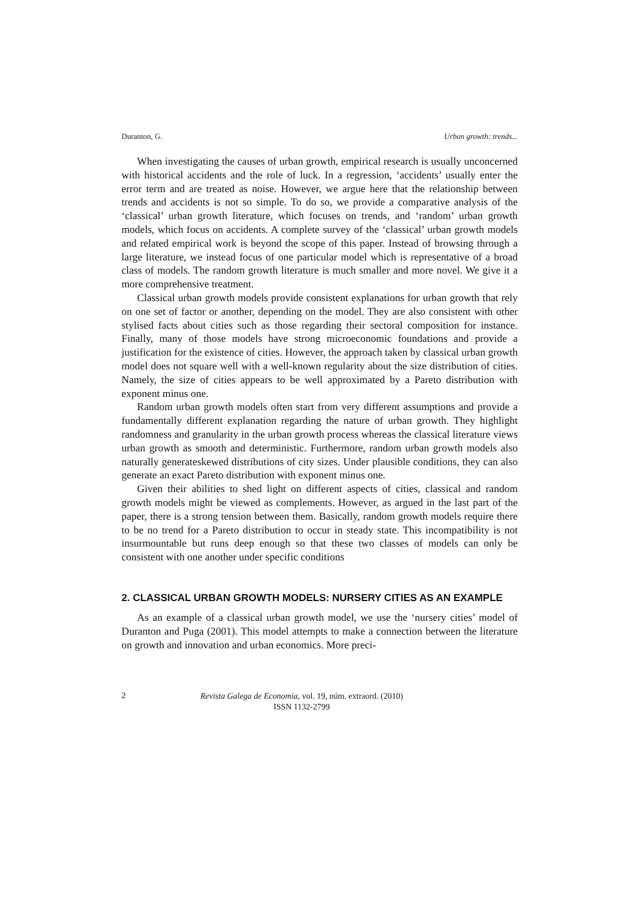Duranton, G. Urban growth: trends...
When investigating the causes of urban growth, empirical research is usually unconcerned with historical accidents and the role of luck. In a regression, ‘accidents’ usually enter the error term and are treated as noise. However, we argue here that the relationship between trends and accidents is not so simple. To do so, we provide a comparative analysis of the ‘classical’ urban growth literature, which focuses on trends, and ‘random’ urban growth models, which focus on accidents. A complete survey of the ‘classical’ urban growth models and related empirical work is beyond the scope of this paper. Instead of browsing through a large literature, we instead focus of one particular model which is representative of a broad class of models. The random growth literature is much smaller and more novel. We give it a more comprehensive treatment.
Classical urban growth models provide consistent explanations for urban growth that rely on one set of factor or another, depending on the model. They are also consistent with other stylised facts about cities such as those regarding their sectoral composition for instance. Finally, many of those models have strong microeconomic foundations and provide a justification for the existence of cities. However, the approach taken by classical urban growth model does not square well with a well-known regularity about the size distribution of cities. Namely, the size of cities appears to be well approximated by a Pareto distribution with exponent minus one.
Random urban growth models often start from very different assumptions and provide a fundamentally different explanation regarding the nature of urban growth. They highlight randomness and granularity in the urban growth process whereas the classical literature views urban growth as smooth and deterministic. Furthermore, random urban growth models also naturally generateskewed distributions of city sizes. Under plausible conditions, they can also generate an exact Pareto distribution with exponent minus one.
Given their abilities to shed light on different aspects of cities, classical and random growth models might be viewed as complements. However, as argued in the last part of the paper, there is a strong tension between them. Basically, random growth models require there to be no trend for a Pareto distribution to occur in steady state. This incompatibility is not insurmountable but runs deep enough so that these two classes of models can only be consistent with one another under specific conditions
2. CLASSICAL URBAN GROWTH MODELS: NURSERY CITIES AS AN EXAMPLE
As an example of a classical urban growth model, we use the ‘nursery cities’ model of Duranton and Puga (2001). This model attempts to make a connection between the literature on growth and innovation and urban economics. More preci-
2 Revista Galega de Economía, vol. 19, núm. extraord. (2010)
ISSN 1132-2799